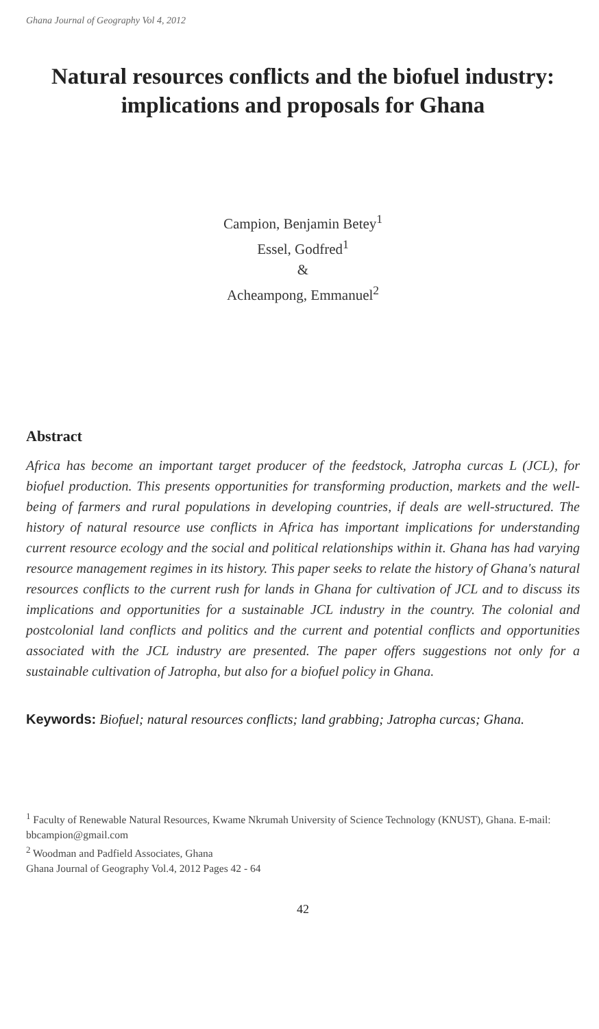Ghana Journal of Geography Vol 4, 2012
Natural resources conflicts and the biofuel industry: implications and proposals for Ghana
Campion, Benjamin Betey<sup>1</sup>
Essel, Godfred<sup>1</sup>
&
Acheampong, Emmanuel<sup>2</sup>
Abstract
Africa has become an important target producer of the feedstock, Jatropha curcas L (JCL), for biofuel production. This presents opportunities for transforming production, markets and the well-being of farmers and rural populations in developing countries, if deals are well-structured. The history of natural resource use conflicts in Africa has important implications for understanding current resource ecology and the social and political relationships within it. Ghana has had varying resource management regimes in its history. This paper seeks to relate the history of Ghana's natural resources conflicts to the current rush for lands in Ghana for cultivation of JCL and to discuss its implications and opportunities for a sustainable JCL industry in the country. The colonial and postcolonial land conflicts and politics and the current and potential conflicts and opportunities associated with the JCL industry are presented. The paper offers suggestions not only for a sustainable cultivation of Jatropha, but also for a biofuel policy in Ghana.
Keywords: Biofuel; natural resources conflicts; land grabbing; Jatropha curcas; Ghana.
<sup>1</sup> Faculty of Renewable Natural Resources, Kwame Nkrumah University of Science Technology (KNUST), Ghana. E-mail: bbcampion@gmail.com
<sup>2</sup> Woodman and Padfield Associates, Ghana
Ghana Journal of Geography Vol.4, 2012 Pages 42 - 64
42